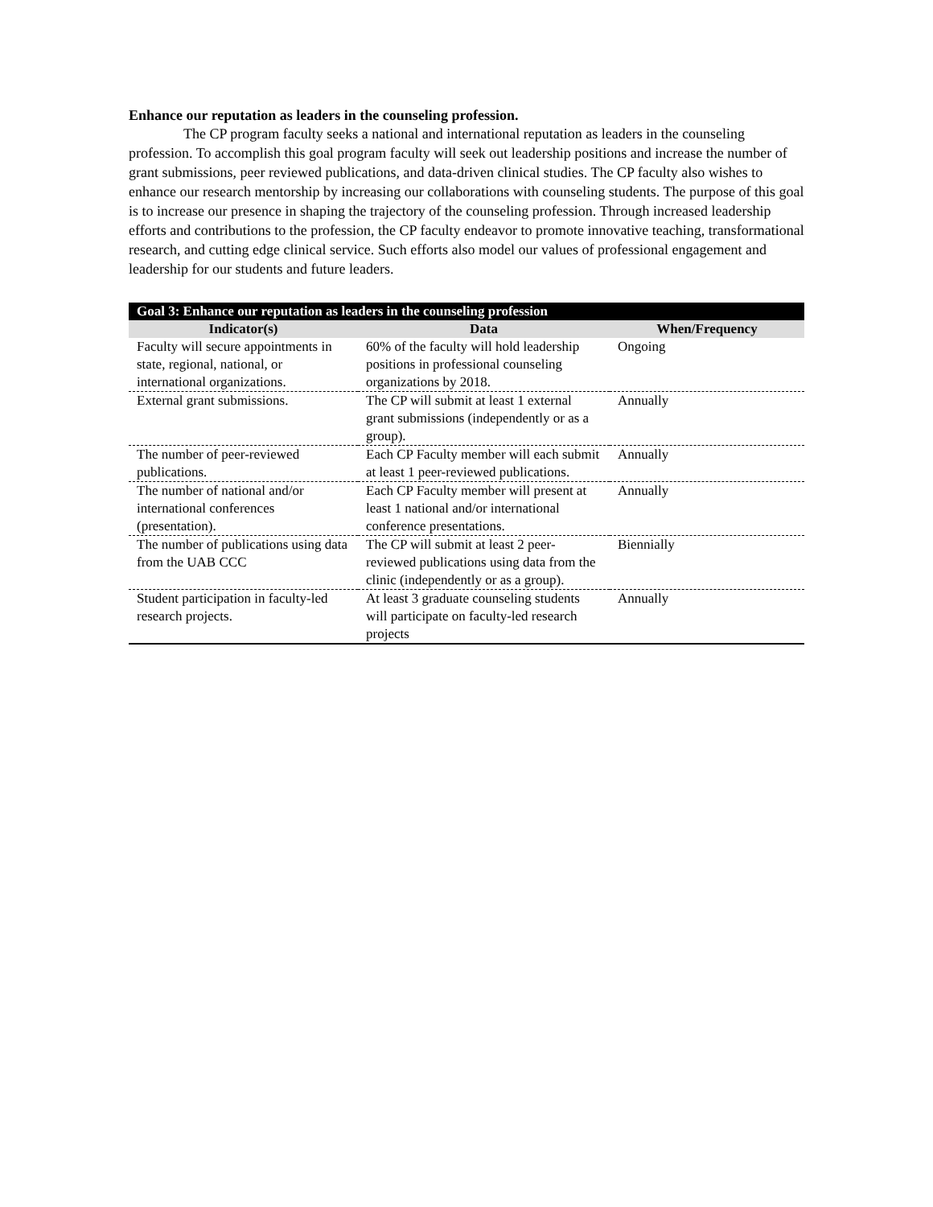Enhance our reputation as leaders in the counseling profession.
The CP program faculty seeks a national and international reputation as leaders in the counseling profession. To accomplish this goal program faculty will seek out leadership positions and increase the number of grant submissions, peer reviewed publications, and data-driven clinical studies. The CP faculty also wishes to enhance our research mentorship by increasing our collaborations with counseling students. The purpose of this goal is to increase our presence in shaping the trajectory of the counseling profession. Through increased leadership efforts and contributions to the profession, the CP faculty endeavor to promote innovative teaching, transformational research, and cutting edge clinical service. Such efforts also model our values of professional engagement and leadership for our students and future leaders.
| Goal 3: Enhance our reputation as leaders in the counseling profession | | |
| --- | --- | --- |
| Indicator(s) | Data | When/Frequency |
| Faculty will secure appointments in state, regional, national, or international organizations. | 60% of the faculty will hold leadership positions in professional counseling organizations by 2018. | Ongoing |
| External grant submissions. | The CP will submit at least 1 external grant submissions (independently or as a group). | Annually |
| The number of peer-reviewed publications. | Each CP Faculty member will each submit at least 1 peer-reviewed publications. | Annually |
| The number of national and/or international conferences (presentation). | Each CP Faculty member will present at least 1 national and/or international conference presentations. | Annually |
| The number of publications using data from the UAB CCC | The CP will submit at least 2 peer-reviewed publications using data from the clinic (independently or as a group). | Biennially |
| Student participation in faculty-led research projects. | At least 3 graduate counseling students will participate on faculty-led research projects | Annually |